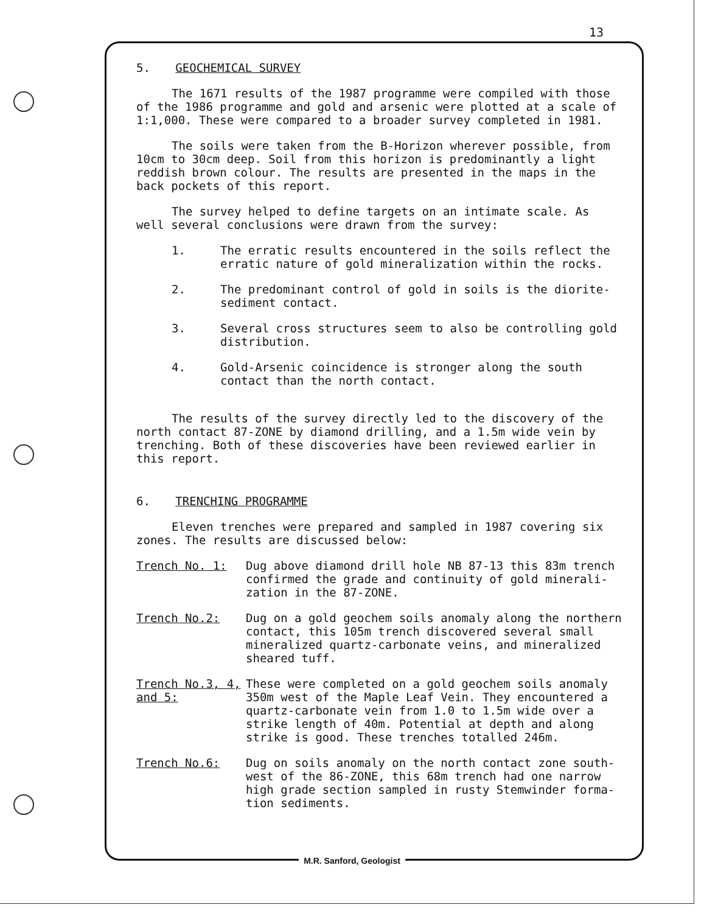13
5. GEOCHEMICAL SURVEY
The 1671 results of the 1987 programme were compiled with those of the 1986 programme and gold and arsenic were plotted at a scale of 1:1,000. These were compared to a broader survey completed in 1981.
The soils were taken from the B-Horizon wherever possible, from 10cm to 30cm deep. Soil from this horizon is predominantly a light reddish brown colour. The results are presented in the maps in the back pockets of this report.
The survey helped to define targets on an intimate scale. As well several conclusions were drawn from the survey:
1. The erratic results encountered in the soils reflect the erratic nature of gold mineralization within the rocks.
2. The predominant control of gold in soils is the diorite-sediment contact.
3. Several cross structures seem to also be controlling gold distribution.
4. Gold-Arsenic coincidence is stronger along the south contact than the north contact.
The results of the survey directly led to the discovery of the north contact 87-ZONE by diamond drilling, and a 1.5m wide vein by trenching. Both of these discoveries have been reviewed earlier in this report.
6. TRENCHING PROGRAMME
Eleven trenches were prepared and sampled in 1987 covering six zones. The results are discussed below:
Trench No. 1: Dug above diamond drill hole NB 87-13 this 83m trench confirmed the grade and continuity of gold minerali-zation in the 87-ZONE.
Trench No.2: Dug on a gold geochem soils anomaly along the northern contact, this 105m trench discovered several small mineralized quartz-carbonate veins, and mineralized sheared tuff.
Trench No.3, 4, and 5: These were completed on a gold geochem soils anomaly 350m west of the Maple Leaf Vein. They encountered a quartz-carbonate vein from 1.0 to 1.5m wide over a strike length of 40m. Potential at depth and along strike is good. These trenches totalled 246m.
Trench No.6: Dug on soils anomaly on the north contact zone south-west of the 86-ZONE, this 68m trench had one narrow high grade section sampled in rusty Stemwinder forma-tion sediments.
M.R. Sanford, Geologist